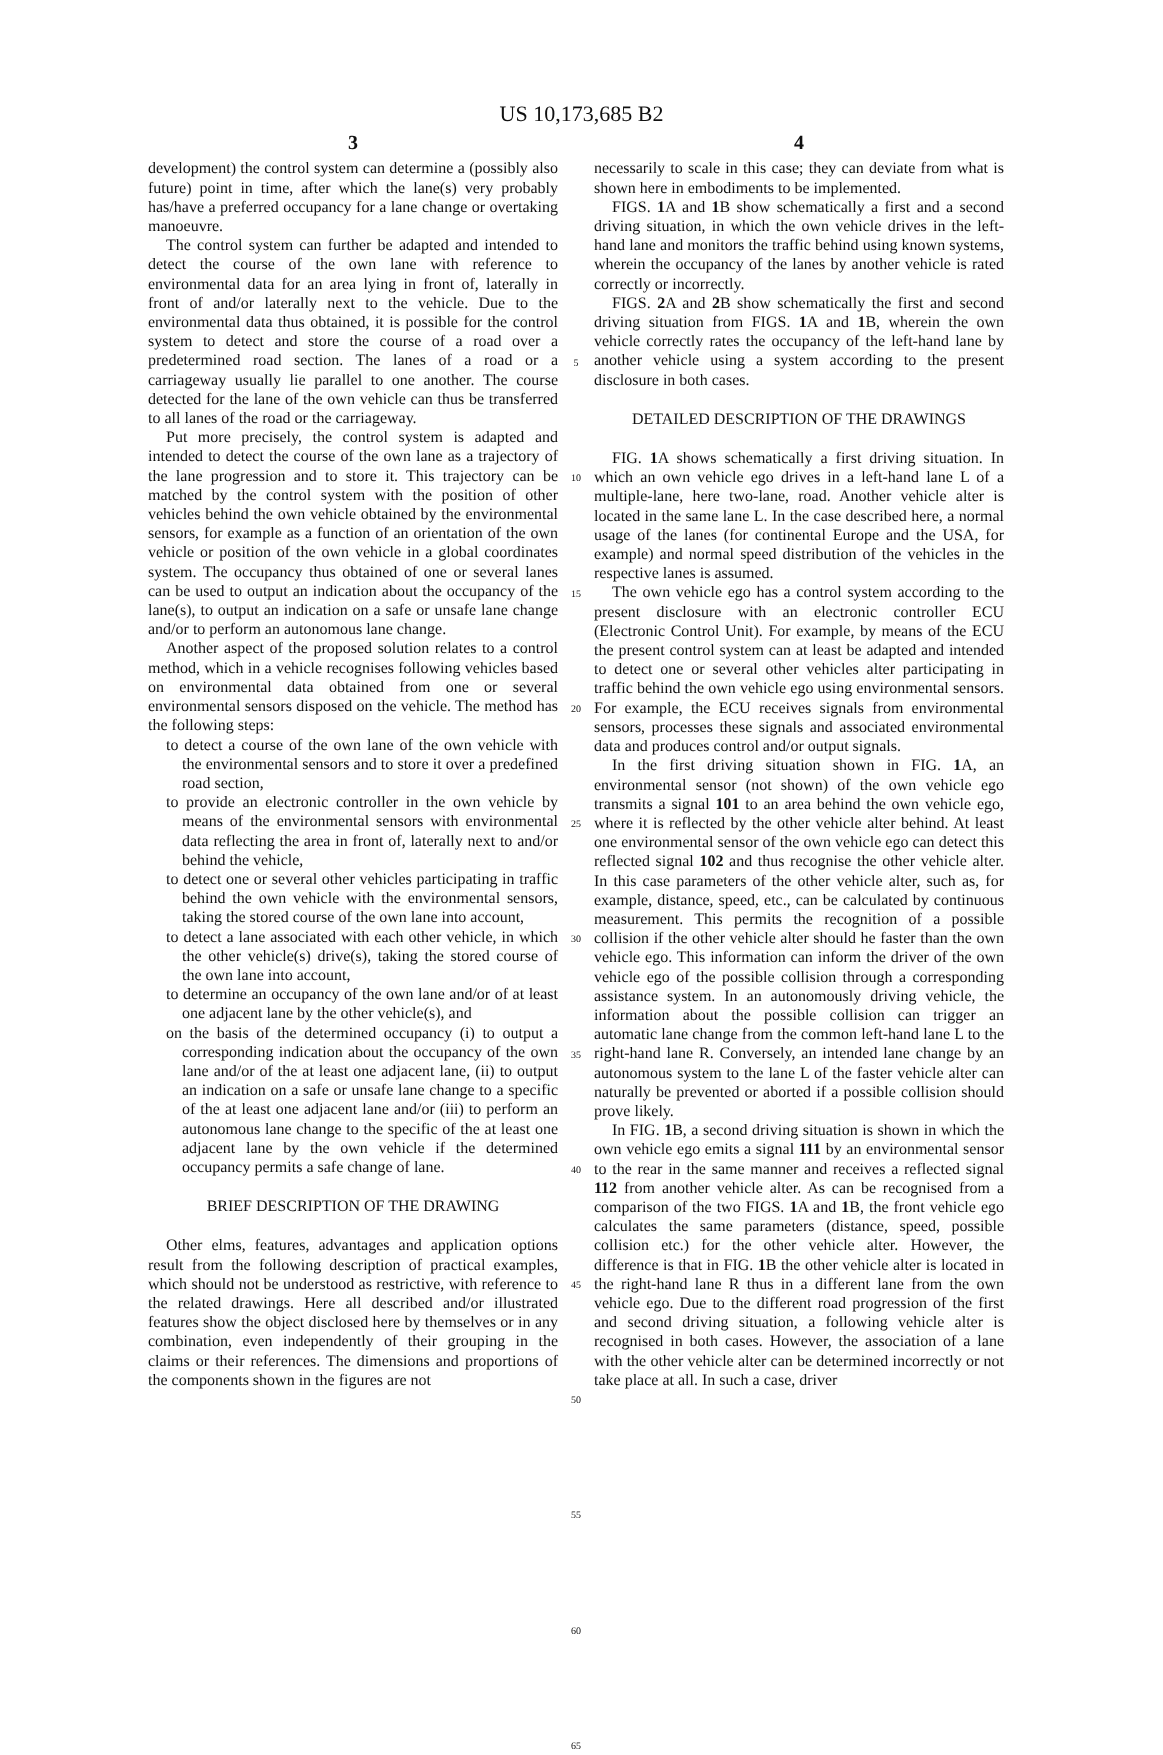US 10,173,685 B2
3
development) the control system can determine a (possibly also future) point in time, after which the lane(s) very probably has/have a preferred occupancy for a lane change or overtaking manoeuvre.
The control system can further be adapted and intended to detect the course of the own lane with reference to environmental data for an area lying in front of, laterally in front of and/or laterally next to the vehicle. Due to the environmental data thus obtained, it is possible for the control system to detect and store the course of a road over a predetermined road section. The lanes of a road or a carriageway usually lie parallel to one another. The course detected for the lane of the own vehicle can thus be transferred to all lanes of the road or the carriageway.
Put more precisely, the control system is adapted and intended to detect the course of the own lane as a trajectory of the lane progression and to store it. This trajectory can be matched by the control system with the position of other vehicles behind the own vehicle obtained by the environmental sensors, for example as a function of an orientation of the own vehicle or position of the own vehicle in a global coordinates system. The occupancy thus obtained of one or several lanes can be used to output an indication about the occupancy of the lane(s), to output an indication on a safe or unsafe lane change and/or to perform an autonomous lane change.
Another aspect of the proposed solution relates to a control method, which in a vehicle recognises following vehicles based on environmental data obtained from one or several environmental sensors disposed on the vehicle. The method has the following steps:
to detect a course of the own lane of the own vehicle with the environmental sensors and to store it over a predefined road section,
to provide an electronic controller in the own vehicle by means of the environmental sensors with environmental data reflecting the area in front of, laterally next to and/or behind the vehicle,
to detect one or several other vehicles participating in traffic behind the own vehicle with the environmental sensors, taking the stored course of the own lane into account,
to detect a lane associated with each other vehicle, in which the other vehicle(s) drive(s), taking the stored course of the own lane into account,
to determine an occupancy of the own lane and/or of at least one adjacent lane by the other vehicle(s), and
on the basis of the determined occupancy (i) to output a corresponding indication about the occupancy of the own lane and/or of the at least one adjacent lane, (ii) to output an indication on a safe or unsafe lane change to a specific of the at least one adjacent lane and/or (iii) to perform an autonomous lane change to the specific of the at least one adjacent lane by the own vehicle if the determined occupancy permits a safe change of lane.
BRIEF DESCRIPTION OF THE DRAWING
Other elms, features, advantages and application options result from the following description of practical examples, which should not be understood as restrictive, with reference to the related drawings. Here all described and/or illustrated features show the object disclosed here by themselves or in any combination, even independently of their grouping in the claims or their references. The dimensions and proportions of the components shown in the figures are not
5
10
15
20
25
30
35
40
45
50
55
60
65
4
necessarily to scale in this case; they can deviate from what is shown here in embodiments to be implemented.
FIGS. 1 A and 1 B show schematically a first and a second driving situation, in which the own vehicle drives in the left-hand lane and monitors the traffic behind using known systems, wherein the occupancy of the lanes by another vehicle is rated correctly or incorrectly.
FIGS. 2 A and 2 B show schematically the first and second driving situation from FIGS. 1 A and 1 B, wherein the own vehicle correctly rates the occupancy of the left-hand lane by another vehicle using a system according to the present disclosure in both cases.
DETAILED DESCRIPTION OF THE DRAWINGS
FIG. 1 A shows schematically a first driving situation. In which an own vehicle ego drives in a left-hand lane L of a multiple-lane, here two-lane, road. Another vehicle alter is located in the same lane L. In the case described here, a normal usage of the lanes (for continental Europe and the USA, for example) and normal speed distribution of the vehicles in the respective lanes is assumed.
The own vehicle ego has a control system according to the present disclosure with an electronic controller ECU (Electronic Control Unit). For example, by means of the ECU the present control system can at least be adapted and intended to detect one or several other vehicles alter participating in traffic behind the own vehicle ego using environmental sensors. For example, the ECU receives signals from environmental sensors, processes these signals and associated environmental data and produces control and/or output signals.
In the first driving situation shown in FIG. 1 A, an environmental sensor (not shown) of the own vehicle ego transmits a signal 101 to an area behind the own vehicle ego, where it is reflected by the other vehicle alter behind. At least one environmental sensor of the own vehicle ego can detect this reflected signal 102 and thus recognise the other vehicle alter. In this case parameters of the other vehicle alter, such as, for example, distance, speed, etc., can be calculated by continuous measurement. This permits the recognition of a possible collision if the other vehicle alter should he faster than the own vehicle ego. This information can inform the driver of the own vehicle ego of the possible collision through a corresponding assistance system. In an autonomously driving vehicle, the information about the possible collision can trigger an automatic lane change from the common left-hand lane L to the right-hand lane R. Conversely, an intended lane change by an autonomous system to the lane L of the faster vehicle alter can naturally be prevented or aborted if a possible collision should prove likely.
In FIG. 1 B, a second driving situation is shown in which the own vehicle ego emits a signal 111 by an environmental sensor to the rear in the same manner and receives a reflected signal 112 from another vehicle alter. As can be recognised from a comparison of the two FIGS. 1 A and 1 B, the front vehicle ego calculates the same parameters (distance, speed, possible collision etc.) for the other vehicle alter. However, the difference is that in FIG. 1 B the other vehicle alter is located in the right-hand lane R thus in a different lane from the own vehicle ego. Due to the different road progression of the first and second driving situation, a following vehicle alter is recognised in both cases. However, the association of a lane with the other vehicle alter can be determined incorrectly or not take place at all. In such a case, driver